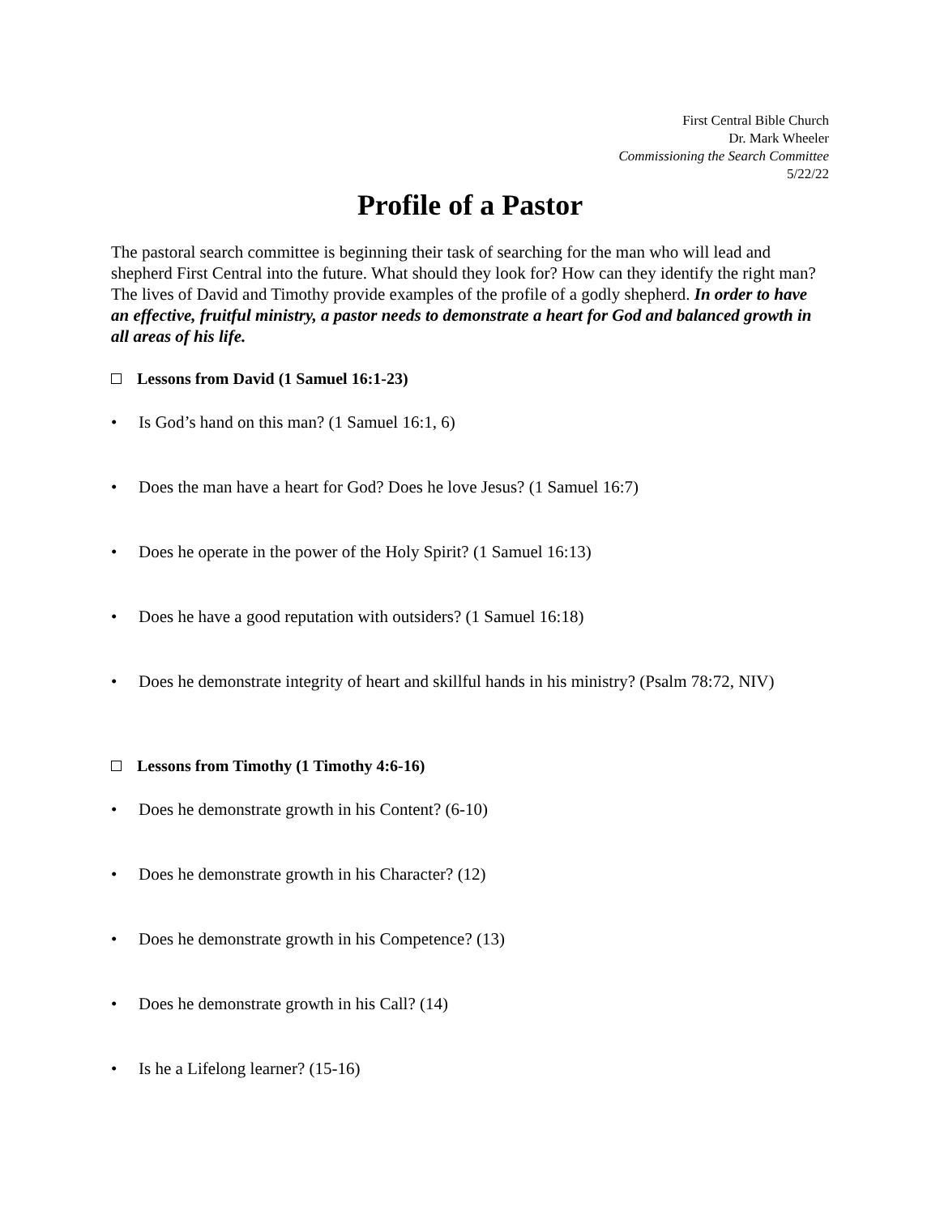First Central Bible Church
Dr. Mark Wheeler
Commissioning the Search Committee
5/22/22
Profile of a Pastor
The pastoral search committee is beginning their task of searching for the man who will lead and shepherd First Central into the future. What should they look for? How can they identify the right man? The lives of David and Timothy provide examples of the profile of a godly shepherd. In order to have an effective, fruitful ministry, a pastor needs to demonstrate a heart for God and balanced growth in all areas of his life.
Lessons from David (1 Samuel 16:1-23)
• Is God’s hand on this man? (1 Samuel 16:1, 6)
• Does the man have a heart for God? Does he love Jesus? (1 Samuel 16:7)
• Does he operate in the power of the Holy Spirit? (1 Samuel 16:13)
• Does he have a good reputation with outsiders? (1 Samuel 16:18)
• Does he demonstrate integrity of heart and skillful hands in his ministry? (Psalm 78:72, NIV)
Lessons from Timothy (1 Timothy 4:6-16)
• Does he demonstrate growth in his Content? (6-10)
• Does he demonstrate growth in his Character? (12)
• Does he demonstrate growth in his Competence? (13)
• Does he demonstrate growth in his Call? (14)
• Is he a Lifelong learner? (15-16)